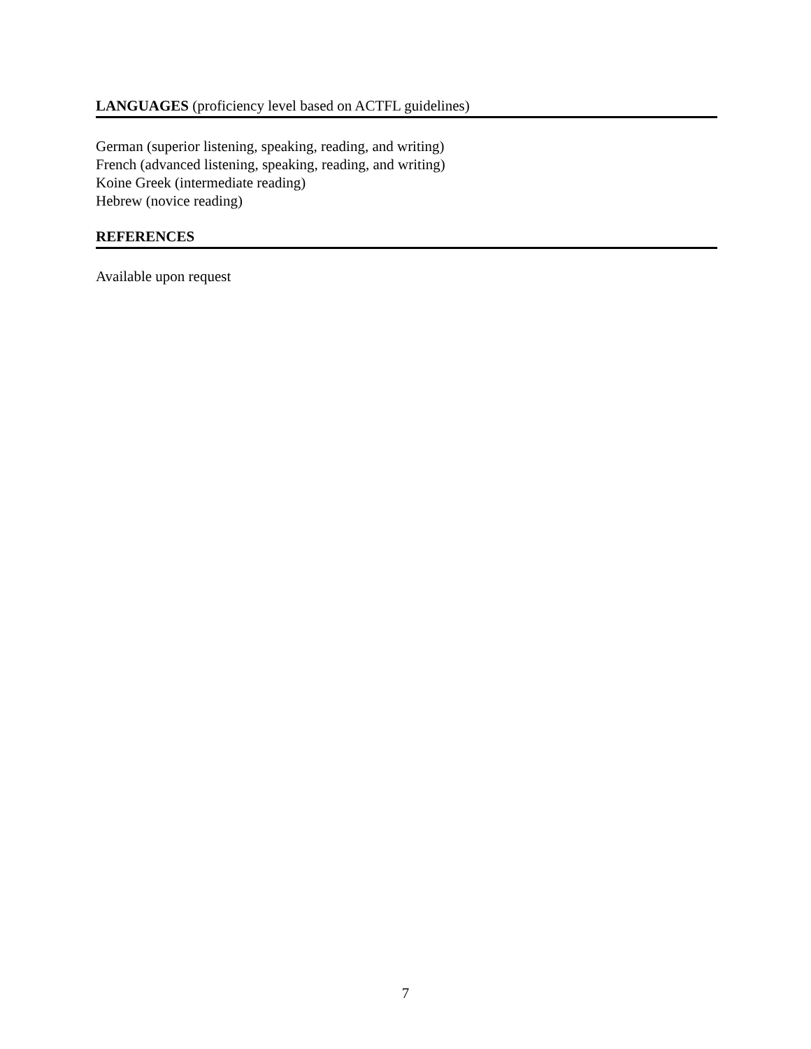LANGUAGES (proficiency level based on ACTFL guidelines)
German (superior listening, speaking, reading, and writing)
French (advanced listening, speaking, reading, and writing)
Koine Greek (intermediate reading)
Hebrew (novice reading)
REFERENCES
Available upon request
7